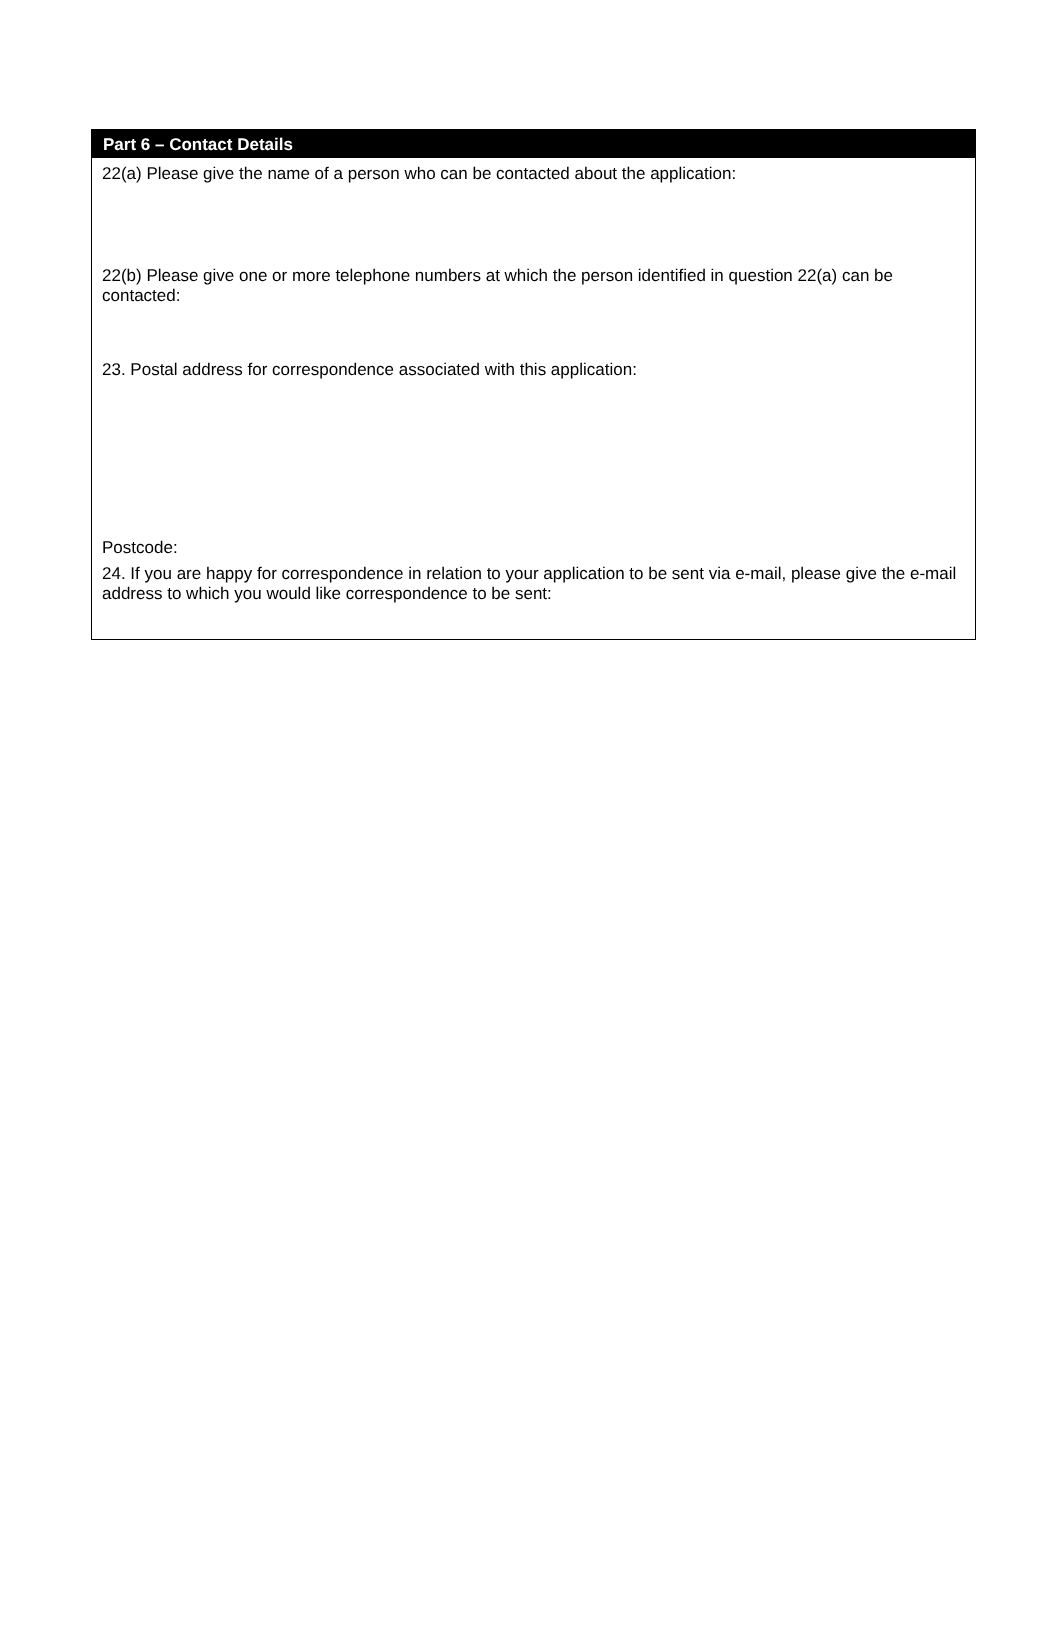Part 6 – Contact Details
22(a) Please give the name of a person who can be contacted about the application:
22(b) Please give one or more telephone numbers at which the person identified in question 22(a) can be contacted:
23. Postal address for correspondence associated with this application:
Postcode:
24. If you are happy for correspondence in relation to your application to be sent via e-mail, please give the e-mail address to which you would like correspondence to be sent: